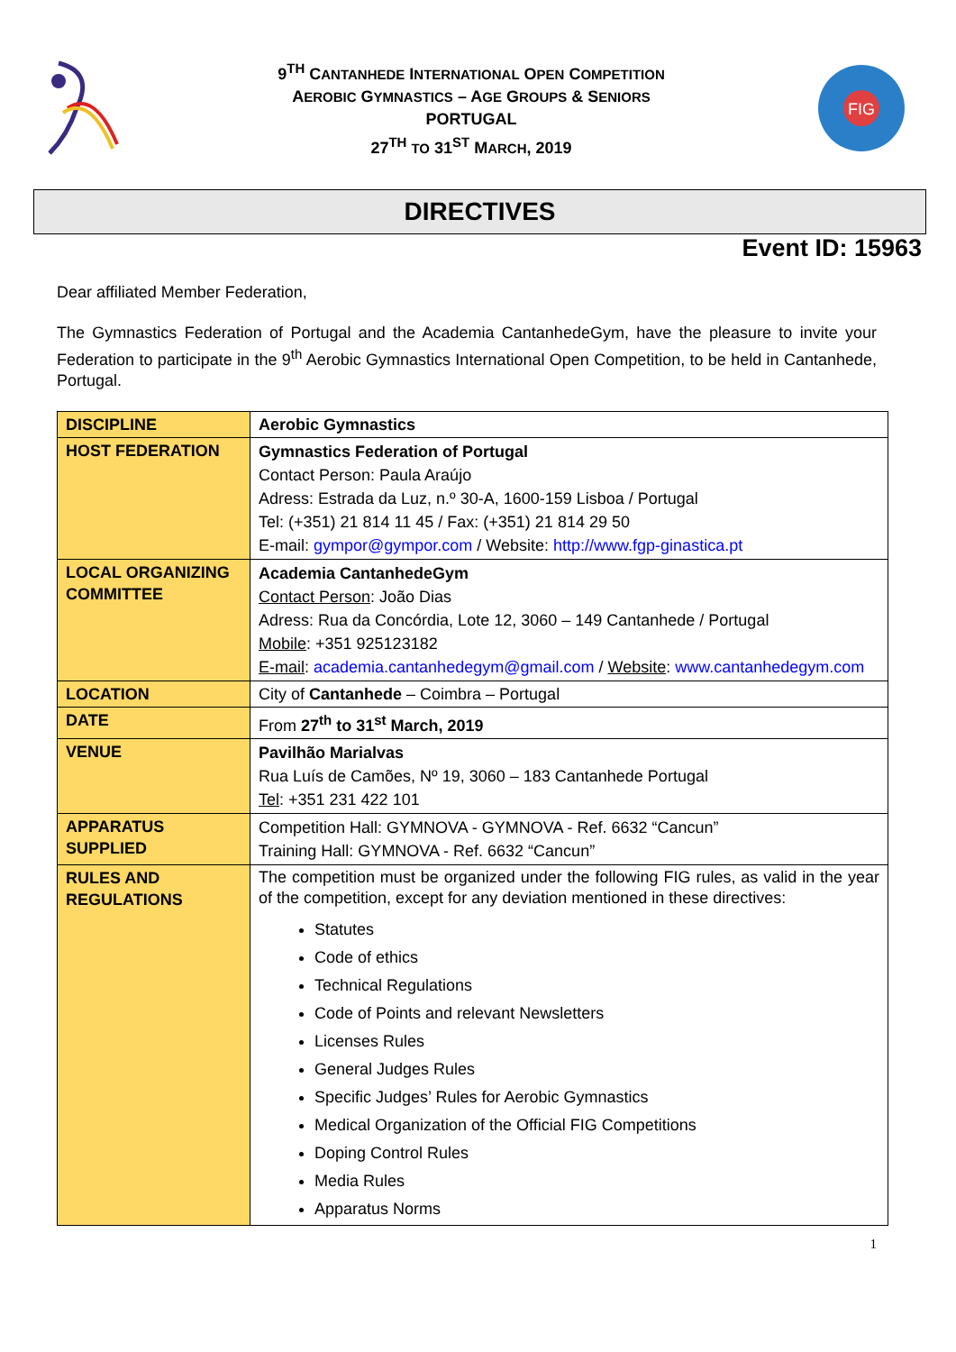9<sup>TH</sup> CANTANHEDE INTERNATIONAL OPEN COMPETITION
AEROBIC GYMNASTICS – AGE GROUPS & SENIORS
PORTUGAL
27<sup>TH</sup> TO 31<sup>ST</sup> MARCH, 2019
FIG
DIRECTIVES
Event ID: 15963
Dear affiliated Member Federation,
The Gymnastics Federation of Portugal and the Academia CantanhedeGym, have the pleasure to invite your Federation to participate in the 9<sup>th</sup> Aerobic Gymnastics International Open Competition, to be held in Cantanhede, Portugal.
| DISCIPLINE | Aerobic Gymnastics |
| HOST FEDERATION | Gymnastics Federation of Portugal Contact Person: Paula Araújo Adress: Estrada da Luz, n.º 30-A, 1600-159 Lisboa / Portugal Tel: (+351) 21 814 11 45 / Fax: (+351) 21 814 29 50 E-mail: gympor@gympor.com / Website: http://www.fgp-ginastica.pt |
| LOCAL ORGANIZING COMMITTEE | Academia CantanhedeGym Contact Person : João Dias Adress: Rua da Concórdia, Lote 12, 3060 – 149 Cantanhede / Portugal Mobile : +351 925123182 E-mail : academia.cantanhedegym@gmail.com / Website : www.cantanhedegym.com |
| LOCATION | City of Cantanhede – Coimbra – Portugal |
| DATE | From 27<sup>th</sup> to 31<sup>st</sup> March, 2019 |
| VENUE | Pavilhão Marialvas Rua Luís de Camões, Nº 19, 3060 – 183 Cantanhede Portugal Tel : +351 231 422 101 |
| APPARATUS SUPPLIED | Competition Hall: GYMNOVA - GYMNOVA - Ref. 6632 “Cancun” Training Hall: GYMNOVA - Ref. 6632 “Cancun” |
| RULES AND REGULATIONS | The competition must be organized under the following FIG rules, as valid in the year of the competition, except for any deviation mentioned in these directives: Statutes Code of ethics Technical Regulations Code of Points and relevant Newsletters Licenses Rules General Judges Rules Specific Judges’ Rules for Aerobic Gymnastics Medical Organization of the Official FIG Competitions Doping Control Rules Media Rules Apparatus Norms |
1